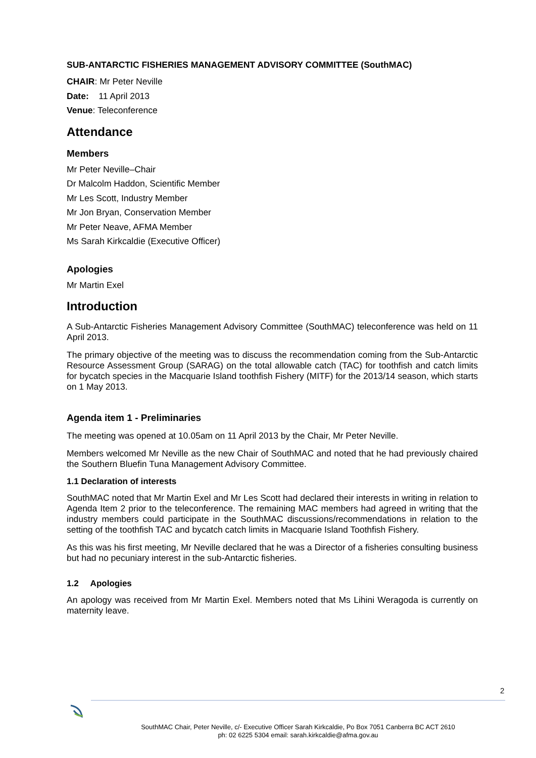SUB-ANTARCTIC FISHERIES MANAGEMENT ADVISORY COMMITTEE (SouthMAC)
CHAIR: Mr Peter Neville
Date: 11 April 2013
Venue: Teleconference
Attendance
Members
Mr Peter Neville–Chair
Dr Malcolm Haddon, Scientific Member
Mr Les Scott, Industry Member
Mr Jon Bryan, Conservation Member
Mr Peter Neave, AFMA Member
Ms Sarah Kirkcaldie (Executive Officer)
Apologies
Mr Martin Exel
Introduction
A Sub-Antarctic Fisheries Management Advisory Committee (SouthMAC) teleconference was held on 11 April 2013.
The primary objective of the meeting was to discuss the recommendation coming from the Sub-Antarctic Resource Assessment Group (SARAG) on the total allowable catch (TAC) for toothfish and catch limits for bycatch species in the Macquarie Island toothfish Fishery (MITF) for the 2013/14 season, which starts on 1 May 2013.
Agenda item 1 - Preliminaries
The meeting was opened at 10.05am on 11 April 2013 by the Chair, Mr Peter Neville.
Members welcomed Mr Neville as the new Chair of SouthMAC and noted that he had previously chaired the Southern Bluefin Tuna Management Advisory Committee.
1.1 Declaration of interests
SouthMAC noted that Mr Martin Exel and Mr Les Scott had declared their interests in writing in relation to Agenda Item 2 prior to the teleconference. The remaining MAC members had agreed in writing that the industry members could participate in the SouthMAC discussions/recommendations in relation to the setting of the toothfish TAC and bycatch catch limits in Macquarie Island Toothfish Fishery.
As this was his first meeting, Mr Neville declared that he was a Director of a fisheries consulting business but had no pecuniary interest in the sub-Antarctic fisheries.
1.2 Apologies
An apology was received from Mr Martin Exel. Members noted that Ms Lihini Weragoda is currently on maternity leave.
2
SouthMAC Chair, Peter Neville, c/- Executive Officer Sarah Kirkcaldie, Po Box 7051 Canberra BC ACT 2610
ph: 02 6225 5304 email: sarah.kirkcaldie@afma.gov.au